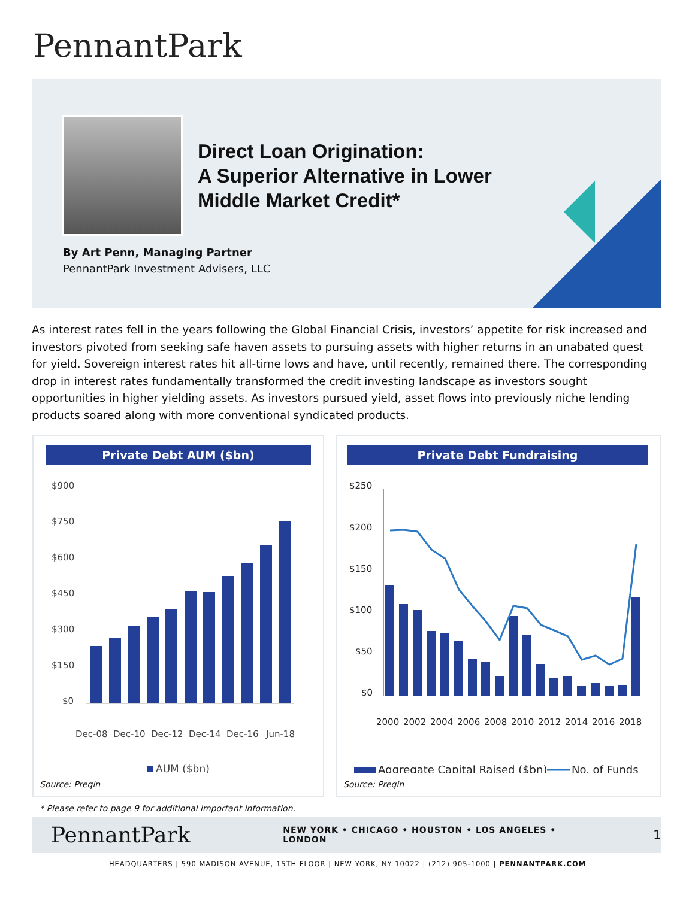PennantPark
Direct Loan Origination:
A Superior Alternative in Lower
Middle Market Credit*
By Art Penn, Managing Partner
PennantPark Investment Advisers, LLC
As interest rates fell in the years following the Global Financial Crisis, investors’ appetite for risk increased and investors pivoted from seeking safe haven assets to pursuing assets with higher returns in an unabated quest for yield. Sovereign interest rates hit all-time lows and have, until recently, remained there. The corresponding drop in interest rates fundamentally transformed the credit investing landscape as investors sought opportunities in higher yielding assets. As investors pursued yield, asset flows into previously niche lending products soared along with more conventional syndicated products.
Private Debt AUM ($bn)
$900
$750
$600
$450
$300
$150
$0
Dec-08
Dec-10
Dec-12
Dec-14
Dec-16
Jun-18
AUM ($bn)
Source: Preqin
Private Debt Fundraising
$250
$200
$150
$100
$50
$0
2000
2002
2004
2006
2008
2010
2012
2014
2016
2018
Aggregate Capital Raised ($bn)
No. of Funds
Source: Preqin
* Please refer to page 9 for additional important information.
PennantPark NEW YORK • CHICAGO • HOUSTON • LOS ANGELES • LONDON 1
HEADQUARTERS | 590 MADISON AVENUE, 15TH FLOOR | NEW YORK, NY 10022 | (212) 905-1000 | PENNANTPARK.COM